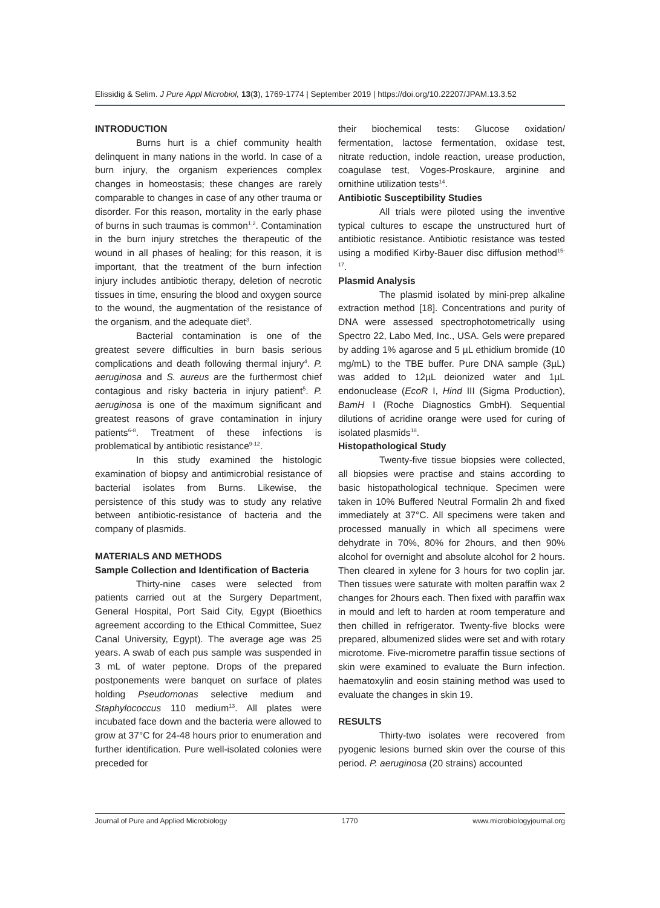Elissidig & Selim. J Pure Appl Microbiol, 13(3), 1769-1774 | September 2019 | https://doi.org/10.22207/JPAM.13.3.52
INTRODUCTION
Burns hurt is a chief community health delinquent in many nations in the world. In case of a burn injury, the organism experiences complex changes in homeostasis; these changes are rarely comparable to changes in case of any other trauma or disorder. For this reason, mortality in the early phase of burns in such traumas is common<sup>1,2</sup>. Contamination in the burn injury stretches the therapeutic of the wound in all phases of healing; for this reason, it is important, that the treatment of the burn infection injury includes antibiotic therapy, deletion of necrotic tissues in time, ensuring the blood and oxygen source to the wound, the augmentation of the resistance of the organism, and the adequate diet<sup>3</sup>.
Bacterial contamination is one of the greatest severe difficulties in burn basis serious complications and death following thermal injury<sup>4</sup>. P. aeruginosa and S. aureus are the furthermost chief contagious and risky bacteria in injury patient<sup>5</sup>. P. aeruginosa is one of the maximum significant and greatest reasons of grave contamination in injury patients<sup>6-8</sup>. Treatment of these infections is problematical by antibiotic resistance<sup>9-12</sup>.
In this study examined the histologic examination of biopsy and antimicrobial resistance of bacterial isolates from Burns. Likewise, the persistence of this study was to study any relative between antibiotic-resistance of bacteria and the company of plasmids.
MATERIALS AND METHODS
Sample Collection and Identification of Bacteria
Thirty-nine cases were selected from patients carried out at the Surgery Department, General Hospital, Port Said City, Egypt (Bioethics agreement according to the Ethical Committee, Suez Canal University, Egypt). The average age was 25 years. A swab of each pus sample was suspended in 3 mL of water peptone. Drops of the prepared postponements were banquet on surface of plates holding Pseudomonas selective medium and Staphylococcus 110 medium<sup>13</sup>. All plates were incubated face down and the bacteria were allowed to grow at 37°C for 24-48 hours prior to enumeration and further identification. Pure well-isolated colonies were preceded for
their biochemical tests: Glucose oxidation/ fermentation, lactose fermentation, oxidase test, nitrate reduction, indole reaction, urease production, coagulase test, Voges-Proskaure, arginine and ornithine utilization tests<sup>14</sup>.
Antibiotic Susceptibility Studies
All trials were piloted using the inventive typical cultures to escape the unstructured hurt of antibiotic resistance. Antibiotic resistance was tested using a modified Kirby-Bauer disc diffusion method<sup>15-17</sup>.
Plasmid Analysis
The plasmid isolated by mini-prep alkaline extraction method [18]. Concentrations and purity of DNA were assessed spectrophotometrically using Spectro 22, Labo Med, Inc., USA. Gels were prepared by adding 1% agarose and 5 µL ethidium bromide (10 mg/mL) to the TBE buffer. Pure DNA sample (3µL) was added to 12µL deionized water and 1µL endonuclease (EcoR I, Hind III (Sigma Production), BamH I (Roche Diagnostics GmbH). Sequential dilutions of acridine orange were used for curing of isolated plasmids<sup>18</sup>.
Histopathological Study
Twenty-five tissue biopsies were collected, all biopsies were practise and stains according to basic histopathological technique. Specimen were taken in 10% Buffered Neutral Formalin 2h and fixed immediately at 37°C. All specimens were taken and processed manually in which all specimens were dehydrate in 70%, 80% for 2hours, and then 90% alcohol for overnight and absolute alcohol for 2 hours. Then cleared in xylene for 3 hours for two coplin jar. Then tissues were saturate with molten paraffin wax 2 changes for 2hours each. Then fixed with paraffin wax in mould and left to harden at room temperature and then chilled in refrigerator. Twenty-five blocks were prepared, albumenized slides were set and with rotary microtome. Five-micrometre paraffin tissue sections of skin were examined to evaluate the Burn infection. haematoxylin and eosin staining method was used to evaluate the changes in skin 19.
RESULTS
Thirty-two isolates were recovered from pyogenic lesions burned skin over the course of this period. P. aeruginosa (20 strains) accounted
Journal of Pure and Applied Microbiology 1770 www.microbiologyjournal.org